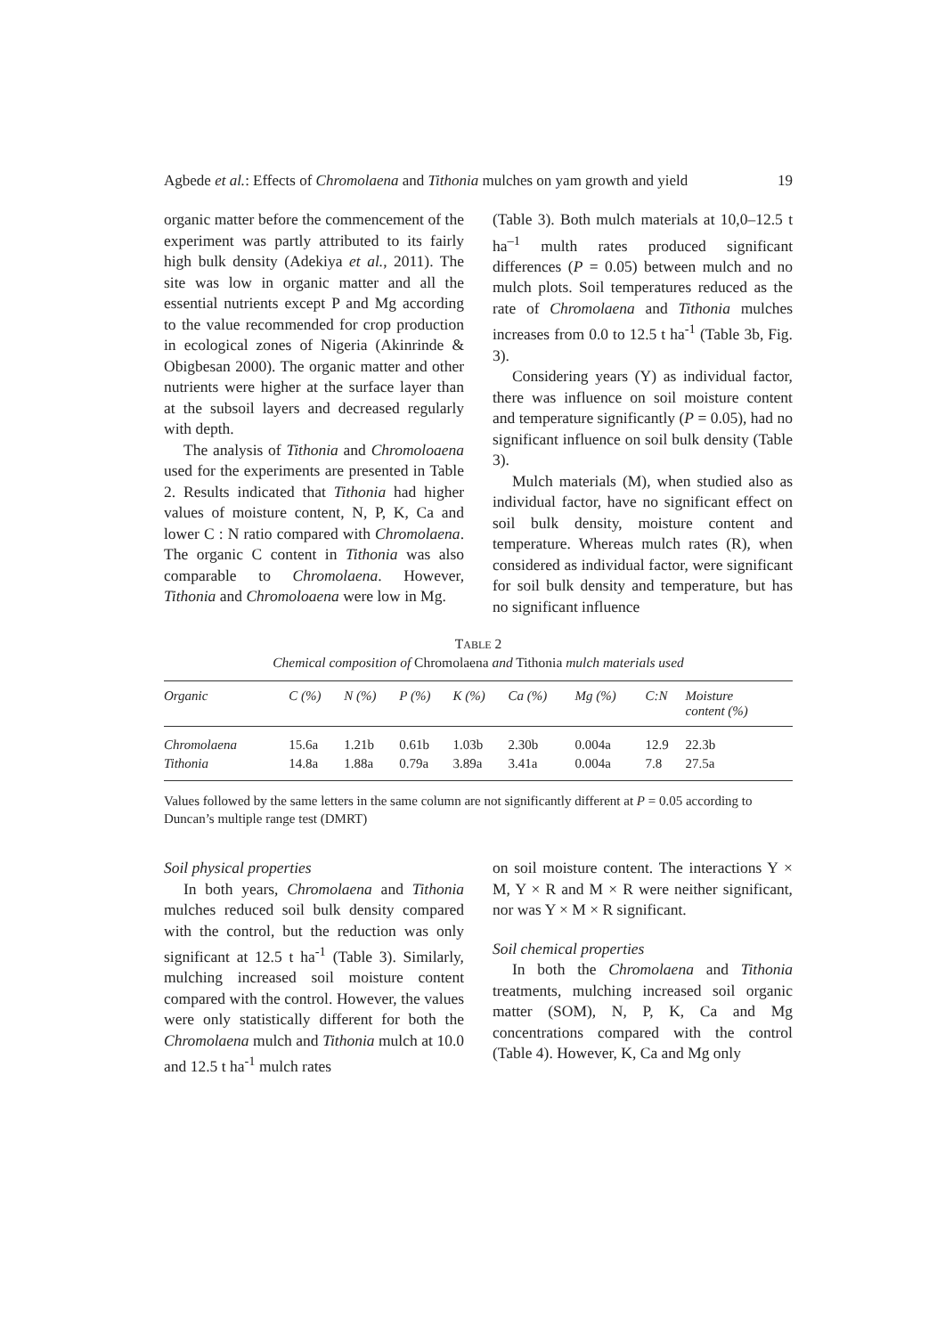Agbede et al.: Effects of Chromolaena and Tithonia mulches on yam growth and yield 19
organic matter before the commencement of the experiment was partly attributed to its fairly high bulk density (Adekiya et al., 2011). The site was low in organic matter and all the essential nutrients except P and Mg according to the value recommended for crop production in ecological zones of Nigeria (Akinrinde & Obigbesan 2000). The organic matter and other nutrients were higher at the surface layer than at the subsoil layers and decreased regularly with depth.
The analysis of Tithonia and Chromoloaena used for the experiments are presented in Table 2. Results indicated that Tithonia had higher values of moisture content, N, P, K, Ca and lower C : N ratio compared with Chromolaena. The organic C content in Tithonia was also comparable to Chromolaena. However, Tithonia and Chromoloaena were low in Mg.
(Table 3). Both mulch materials at 10,0–12.5 t ha<sup>–1</sup> multh rates produced significant differences (P = 0.05) between mulch and no mulch plots. Soil temperatures reduced as the rate of Chromolaena and Tithonia mulches increases from 0.0 to 12.5 t ha<sup>-1</sup> (Table 3b, Fig. 3).
Considering years (Y) as individual factor, there was influence on soil moisture content and temperature significantly (P = 0.05), had no significant influence on soil bulk density (Table 3).
Mulch materials (M), when studied also as individual factor, have no significant effect on soil bulk density, moisture content and temperature. Whereas mulch rates (R), when considered as individual factor, were significant for soil bulk density and temperature, but has no significant influence
TABLE 2
Chemical composition of Chromolaena and Tithonia mulch materials used
| Organic | C (%) | N (%) | P (%) | K (%) | Ca (%) | Mg (%) | C:N | Moisture content (%) |
| --- | --- | --- | --- | --- | --- | --- | --- | --- |
| Chromolaena | 15.6a | 1.21b | 0.61b | 1.03b | 2.30b | 0.004a | 12.9 | 22.3b |
| Tithonia | 14.8a | 1.88a | 0.79a | 3.89a | 3.41a | 0.004a | 7.8 | 27.5a |
Values followed by the same letters in the same column are not significantly different at P = 0.05 according to Duncan’s multiple range test (DMRT)
Soil physical properties
In both years, Chromolaena and Tithonia mulches reduced soil bulk density compared with the control, but the reduction was only significant at 12.5 t ha<sup>-1</sup> (Table 3). Similarly, mulching increased soil moisture content compared with the control. However, the values were only statistically different for both the Chromolaena mulch and Tithonia mulch at 10.0 and 12.5 t ha<sup>-1</sup> mulch rates
on soil moisture content. The interactions Y × M, Y × R and M × R were neither significant, nor was Y × M × R significant.
Soil chemical properties
In both the Chromolaena and Tithonia treatments, mulching increased soil organic matter (SOM), N, P, K, Ca and Mg concentrations compared with the control (Table 4). However, K, Ca and Mg only